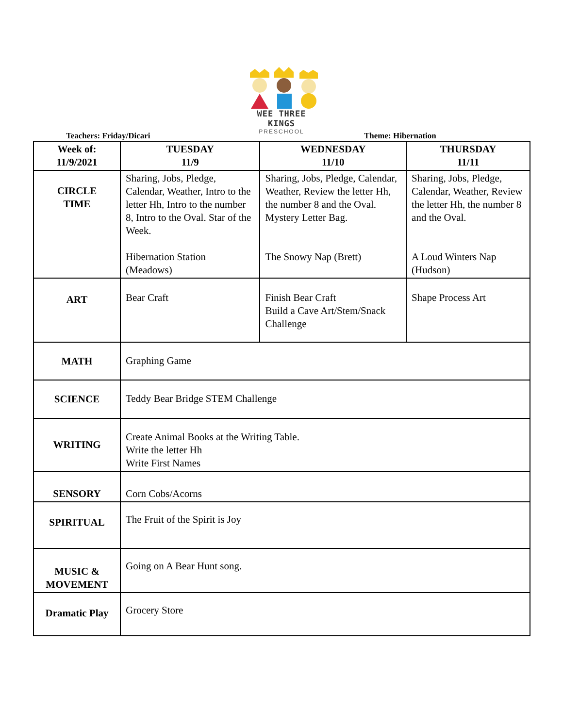WEE THREE KINGS
PRESCHOOL
Teachers: Friday/Dicari Theme: Hibernation
| Week of: 11/9/2021 | TUESDAY 11/9 | WEDNESDAY 11/10 | THURSDAY 11/11 |
| --- | --- | --- | --- |
| CIRCLE TIME | Sharing, Jobs, Pledge, Calendar, Weather, Intro to the letter Hh, Intro to the number 8, Intro to the Oval. Star of the Week. Hibernation Station (Meadows) | Sharing, Jobs, Pledge, Calendar, Weather, Review the letter Hh, the number 8 and the Oval. Mystery Letter Bag. The Snowy Nap (Brett) | Sharing, Jobs, Pledge, Calendar, Weather, Review the letter Hh, the number 8 and the Oval. A Loud Winters Nap (Hudson) |
| ART | Bear Craft | Finish Bear Craft Build a Cave Art/Stem/Snack Challenge | Shape Process Art |
| MATH | Graphing Game | | |
| SCIENCE | Teddy Bear Bridge STEM Challenge | | |
| WRITING | Create Animal Books at the Writing Table. Write the letter Hh Write First Names | | |
| SENSORY | Corn Cobs/Acorns | | |
| SPIRITUAL | The Fruit of the Spirit is Joy | | |
| MUSIC & MOVEMENT | Going on A Bear Hunt song. | | |
| Dramatic Play | Grocery Store | | |